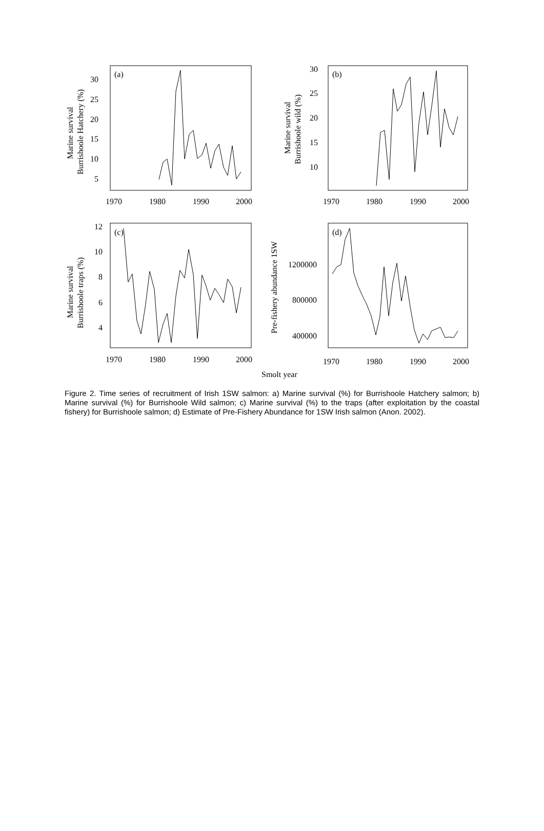(a)
(b)
(c)
(d)
30
25
20
15
10
5
1970
1980
1990
2000
30
25
20
15
10
1970
1980
1990
2000
12
10
8
6
4
1970
1980
1990
2000
1200000
800000
400000
1970
1980
1990
2000
Smolt year
Marine survival
Burrishoole Hatchery (%)
Marine survival
Burrishoole wild (%)
Marine survival
Burrishoole traps (%)
Pre-fishery abundance 1SW
Figure 2. Time series of recruitment of Irish 1SW salmon: a) Marine survival (%) for Burrishoole Hatchery salmon; b) Marine survival (%) for Burrishoole Wild salmon; c) Marine survival (%) to the traps (after exploitation by the coastal fishery) for Burrishoole salmon; d) Estimate of Pre-Fishery Abundance for 1SW Irish salmon (Anon. 2002).